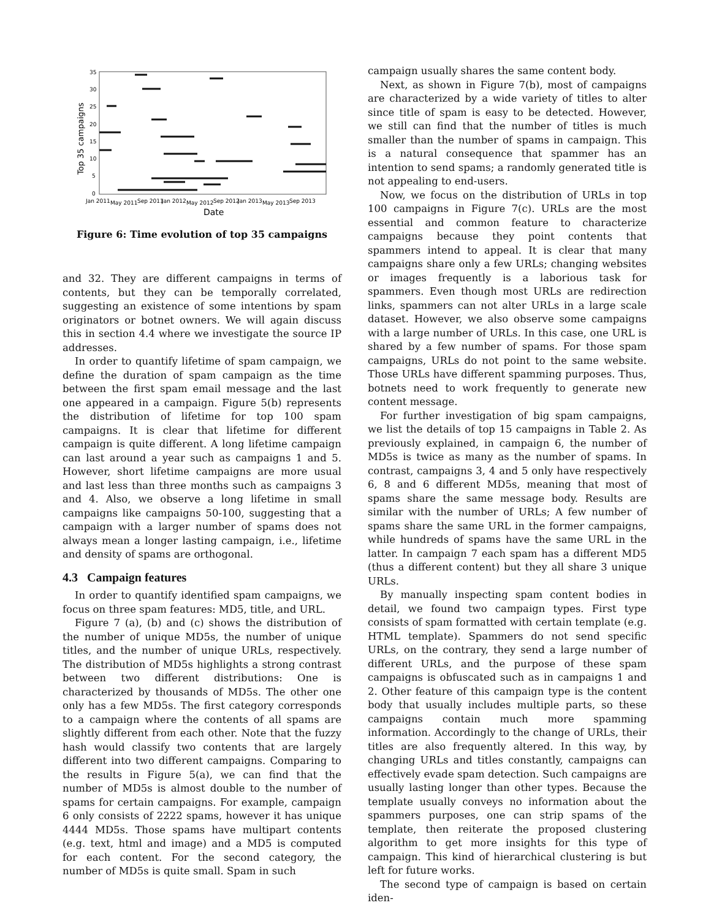0
5
10
15
20
25
30
35
Jan 2011
May 2011
Sep 2011
Jan 2012
May 2012
Sep 2012
Jan 2013
May 2013
Sep 2013
Date
Top 35 campaigns
Figure 6: Time evolution of top 35 campaigns
and 32. They are different campaigns in terms of contents, but they can be temporally correlated, suggesting an existence of some intentions by spam originators or botnet owners. We will again discuss this in section 4.4 where we investigate the source IP addresses.
In order to quantify lifetime of spam campaign, we define the duration of spam campaign as the time between the first spam email message and the last one appeared in a campaign. Figure 5(b) represents the distribution of lifetime for top 100 spam campaigns. It is clear that lifetime for different campaign is quite different. A long lifetime campaign can last around a year such as campaigns 1 and 5. However, short lifetime campaigns are more usual and last less than three months such as campaigns 3 and 4. Also, we observe a long lifetime in small campaigns like campaigns 50-100, suggesting that a campaign with a larger number of spams does not always mean a longer lasting campaign, i.e., lifetime and density of spams are orthogonal.
4.3 Campaign features
In order to quantify identified spam campaigns, we focus on three spam features: MD5, title, and URL.
Figure 7 (a), (b) and (c) shows the distribution of the number of unique MD5s, the number of unique titles, and the number of unique URLs, respectively. The distribution of MD5s highlights a strong contrast between two different distributions: One is characterized by thousands of MD5s. The other one only has a few MD5s. The first category corresponds to a campaign where the contents of all spams are slightly different from each other. Note that the fuzzy hash would classify two contents that are largely different into two different campaigns. Comparing to the results in Figure 5(a), we can find that the number of MD5s is almost double to the number of spams for certain campaigns. For example, campaign 6 only consists of 2222 spams, however it has unique 4444 MD5s. Those spams have multipart contents (e.g. text, html and image) and a MD5 is computed for each content. For the second category, the number of MD5s is quite small. Spam in such
campaign usually shares the same content body.
Next, as shown in Figure 7(b), most of campaigns are characterized by a wide variety of titles to alter since title of spam is easy to be detected. However, we still can find that the number of titles is much smaller than the number of spams in campaign. This is a natural consequence that spammer has an intention to send spams; a randomly generated title is not appealing to end-users.
Now, we focus on the distribution of URLs in top 100 campaigns in Figure 7(c). URLs are the most essential and common feature to characterize campaigns because they point contents that spammers intend to appeal. It is clear that many campaigns share only a few URLs; changing websites or images frequently is a laborious task for spammers. Even though most URLs are redirection links, spammers can not alter URLs in a large scale dataset. However, we also observe some campaigns with a large number of URLs. In this case, one URL is shared by a few number of spams. For those spam campaigns, URLs do not point to the same website. Those URLs have different spamming purposes. Thus, botnets need to work frequently to generate new content message.
For further investigation of big spam campaigns, we list the details of top 15 campaigns in Table 2. As previously explained, in campaign 6, the number of MD5s is twice as many as the number of spams. In contrast, campaigns 3, 4 and 5 only have respectively 6, 8 and 6 different MD5s, meaning that most of spams share the same message body. Results are similar with the number of URLs; A few number of spams share the same URL in the former campaigns, while hundreds of spams have the same URL in the latter. In campaign 7 each spam has a different MD5 (thus a different content) but they all share 3 unique URLs.
By manually inspecting spam content bodies in detail, we found two campaign types. First type consists of spam formatted with certain template (e.g. HTML template). Spammers do not send specific URLs, on the contrary, they send a large number of different URLs, and the purpose of these spam campaigns is obfuscated such as in campaigns 1 and 2. Other feature of this campaign type is the content body that usually includes multiple parts, so these campaigns contain much more spamming information. Accordingly to the change of URLs, their titles are also frequently altered. In this way, by changing URLs and titles constantly, campaigns can effectively evade spam detection. Such campaigns are usually lasting longer than other types. Because the template usually conveys no information about the spammers purposes, one can strip spams of the template, then reiterate the proposed clustering algorithm to get more insights for this type of campaign. This kind of hierarchical clustering is but left for future works.
The second type of campaign is based on certain iden-